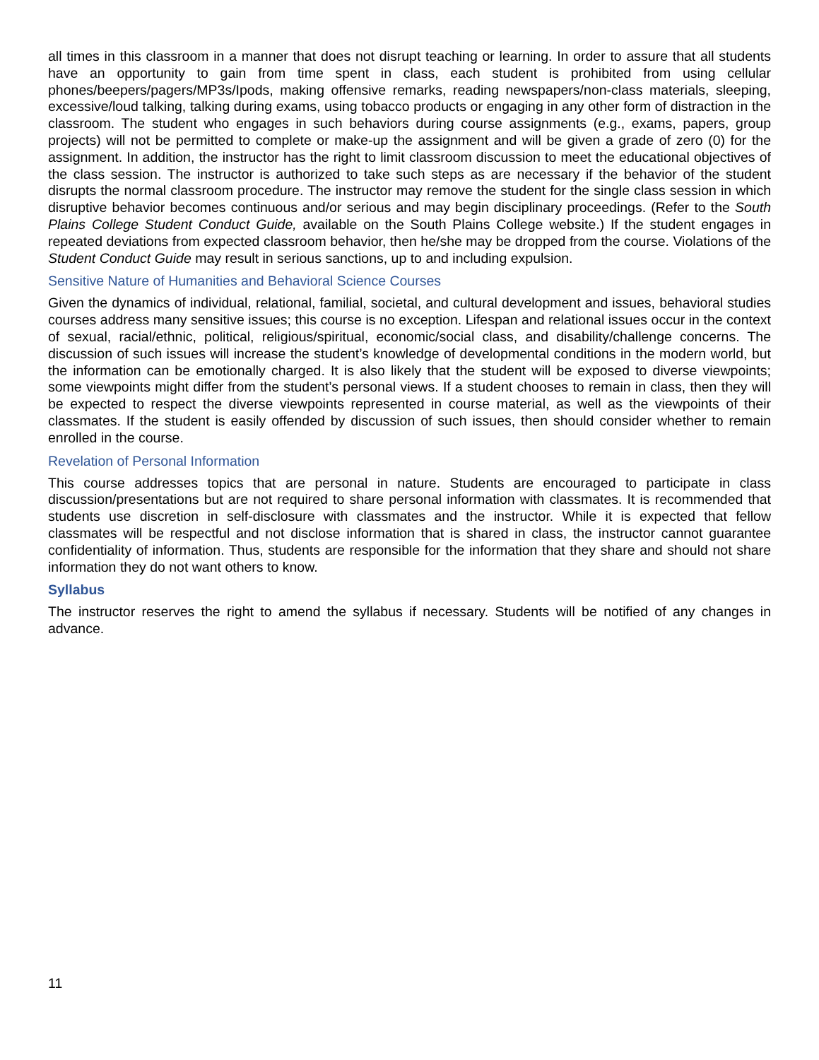all times in this classroom in a manner that does not disrupt teaching or learning. In order to assure that all students have an opportunity to gain from time spent in class, each student is prohibited from using cellular phones/beepers/pagers/MP3s/Ipods, making offensive remarks, reading newspapers/non-class materials, sleeping, excessive/loud talking, talking during exams, using tobacco products or engaging in any other form of distraction in the classroom. The student who engages in such behaviors during course assignments (e.g., exams, papers, group projects) will not be permitted to complete or make-up the assignment and will be given a grade of zero (0) for the assignment. In addition, the instructor has the right to limit classroom discussion to meet the educational objectives of the class session. The instructor is authorized to take such steps as are necessary if the behavior of the student disrupts the normal classroom procedure. The instructor may remove the student for the single class session in which disruptive behavior becomes continuous and/or serious and may begin disciplinary proceedings. (Refer to the South Plains College Student Conduct Guide, available on the South Plains College website.) If the student engages in repeated deviations from expected classroom behavior, then he/she may be dropped from the course. Violations of the Student Conduct Guide may result in serious sanctions, up to and including expulsion.
Sensitive Nature of Humanities and Behavioral Science Courses
Given the dynamics of individual, relational, familial, societal, and cultural development and issues, behavioral studies courses address many sensitive issues; this course is no exception. Lifespan and relational issues occur in the context of sexual, racial/ethnic, political, religious/spiritual, economic/social class, and disability/challenge concerns. The discussion of such issues will increase the student’s knowledge of developmental conditions in the modern world, but the information can be emotionally charged. It is also likely that the student will be exposed to diverse viewpoints; some viewpoints might differ from the student’s personal views. If a student chooses to remain in class, then they will be expected to respect the diverse viewpoints represented in course material, as well as the viewpoints of their classmates. If the student is easily offended by discussion of such issues, then should consider whether to remain enrolled in the course.
Revelation of Personal Information
This course addresses topics that are personal in nature. Students are encouraged to participate in class discussion/presentations but are not required to share personal information with classmates. It is recommended that students use discretion in self-disclosure with classmates and the instructor. While it is expected that fellow classmates will be respectful and not disclose information that is shared in class, the instructor cannot guarantee confidentiality of information. Thus, students are responsible for the information that they share and should not share information they do not want others to know.
Syllabus
The instructor reserves the right to amend the syllabus if necessary. Students will be notified of any changes in advance.
11